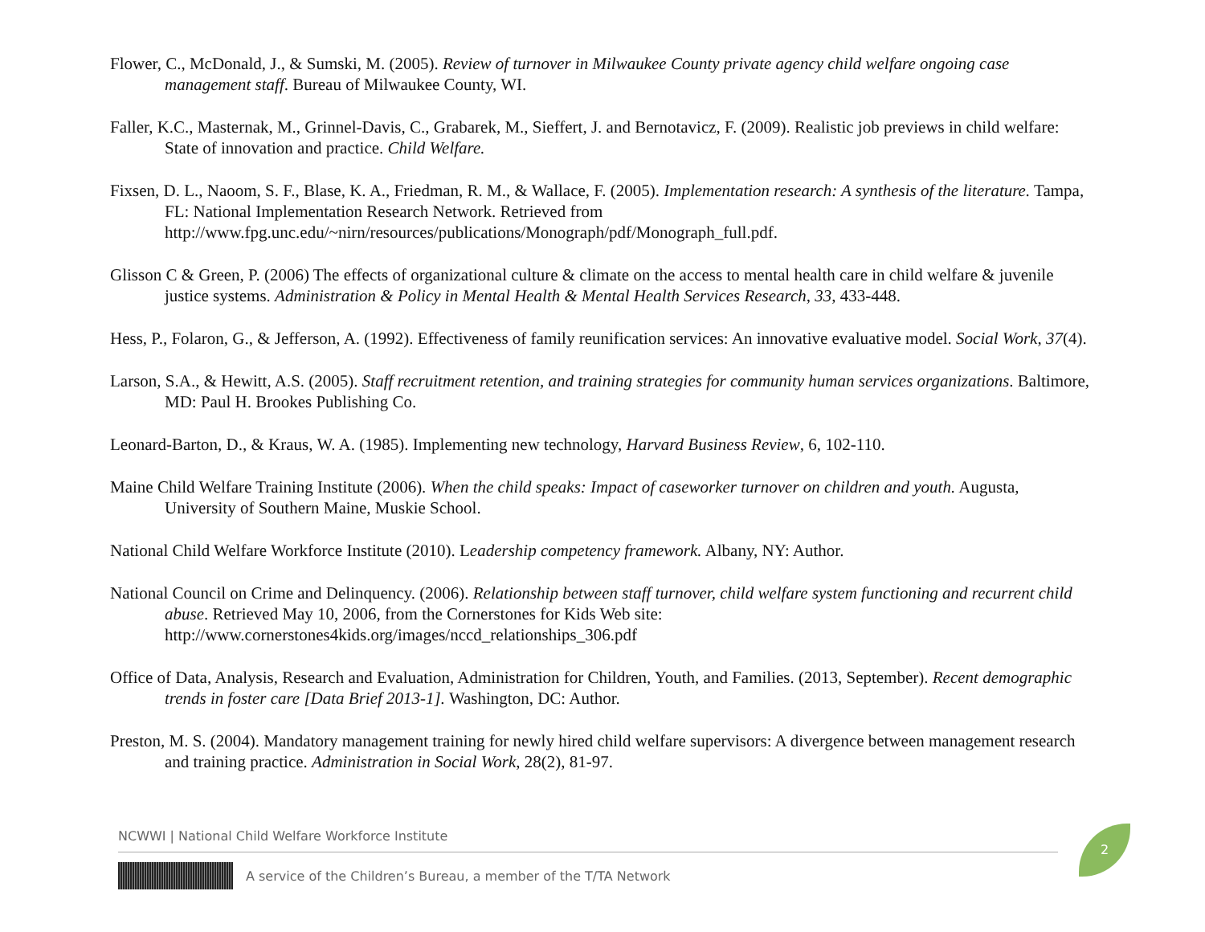Flower, C., McDonald, J., & Sumski, M. (2005). Review of turnover in Milwaukee County private agency child welfare ongoing case management staff. Bureau of Milwaukee County, WI.
Faller, K.C., Masternak, M., Grinnel-Davis, C., Grabarek, M., Sieffert, J. and Bernotavicz, F. (2009). Realistic job previews in child welfare: State of innovation and practice. Child Welfare.
Fixsen, D. L., Naoom, S. F., Blase, K. A., Friedman, R. M., & Wallace, F. (2005). Implementation research: A synthesis of the literature. Tampa, FL: National Implementation Research Network. Retrieved from http://www.fpg.unc.edu/~nirn/resources/publications/Monograph/pdf/Monograph_full.pdf.
Glisson C & Green, P. (2006) The effects of organizational culture & climate on the access to mental health care in child welfare & juvenile justice systems. Administration & Policy in Mental Health & Mental Health Services Research, 33, 433-448.
Hess, P., Folaron, G., & Jefferson, A. (1992). Effectiveness of family reunification services: An innovative evaluative model. Social Work, 37(4).
Larson, S.A., & Hewitt, A.S. (2005). Staff recruitment retention, and training strategies for community human services organizations. Baltimore, MD: Paul H. Brookes Publishing Co.
Leonard-Barton, D., & Kraus, W. A. (1985). Implementing new technology, Harvard Business Review, 6, 102-110.
Maine Child Welfare Training Institute (2006). When the child speaks: Impact of caseworker turnover on children and youth. Augusta, University of Southern Maine, Muskie School.
National Child Welfare Workforce Institute (2010). Leadership competency framework. Albany, NY: Author.
National Council on Crime and Delinquency. (2006). Relationship between staff turnover, child welfare system functioning and recurrent child abuse. Retrieved May 10, 2006, from the Cornerstones for Kids Web site: http://www.cornerstones4kids.org/images/nccd_relationships_306.pdf
Office of Data, Analysis, Research and Evaluation, Administration for Children, Youth, and Families. (2013, September). Recent demographic trends in foster care [Data Brief 2013-1]. Washington, DC: Author.
Preston, M. S. (2004). Mandatory management training for newly hired child welfare supervisors: A divergence between management research and training practice. Administration in Social Work, 28(2), 81-97.
NCWWI | National Child Welfare Workforce Institute
A service of the Children’s Bureau, a member of the T/TA Network
2